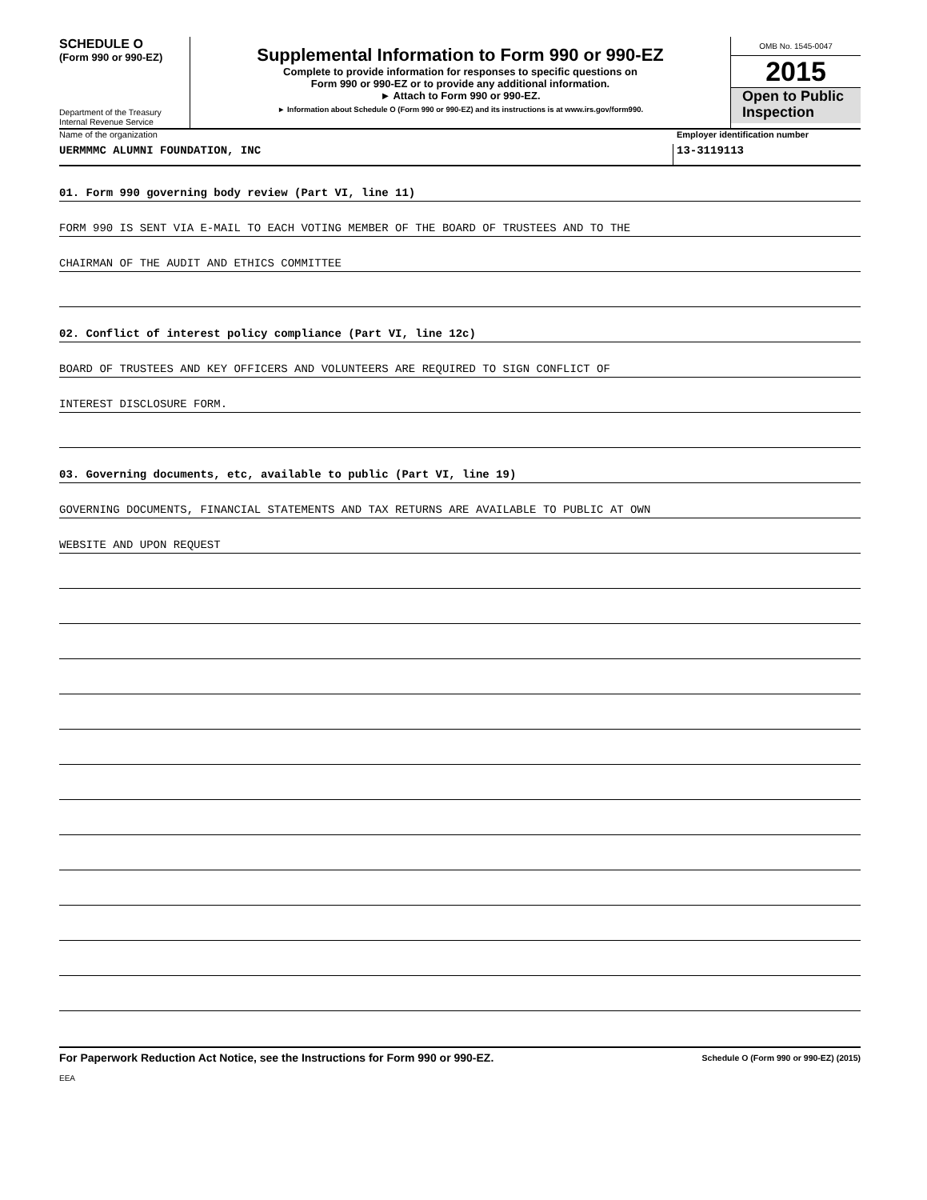SCHEDULE O
(Form 990 or 990-EZ)
Department of the Treasury
Internal Revenue Service
Supplemental Information to Form 990 or 990-EZ
Complete to provide information for responses to specific questions on
Form 990 or 990-EZ or to provide any additional information.
► Attach to Form 990 or 990-EZ.
► Information about Schedule O (Form 990 or 990-EZ) and its instructions is at www.irs.gov/form990.
OMB No. 1545-0047
2015
Open to Public
Inspection
Name of the organization Employer identification number
UERMMMC ALUMNI FOUNDATION, INC 13-3119113
01. Form 990 governing body review (Part VI, line 11)
FORM 990 IS SENT VIA E-MAIL TO EACH VOTING MEMBER OF THE BOARD OF TRUSTEES AND TO THE
CHAIRMAN OF THE AUDIT AND ETHICS COMMITTEE
02. Conflict of interest policy compliance (Part VI, line 12c)
BOARD OF TRUSTEES AND KEY OFFICERS AND VOLUNTEERS ARE REQUIRED TO SIGN CONFLICT OF
INTEREST DISCLOSURE FORM.
03. Governing documents, etc, available to public (Part VI, line 19)
GOVERNING DOCUMENTS, FINANCIAL STATEMENTS AND TAX RETURNS ARE AVAILABLE TO PUBLIC AT OWN
WEBSITE AND UPON REQUEST
For Paperwork Reduction Act Notice, see the Instructions for Form 990 or 990-EZ. Schedule O (Form 990 or 990-EZ) (2015)
EEA